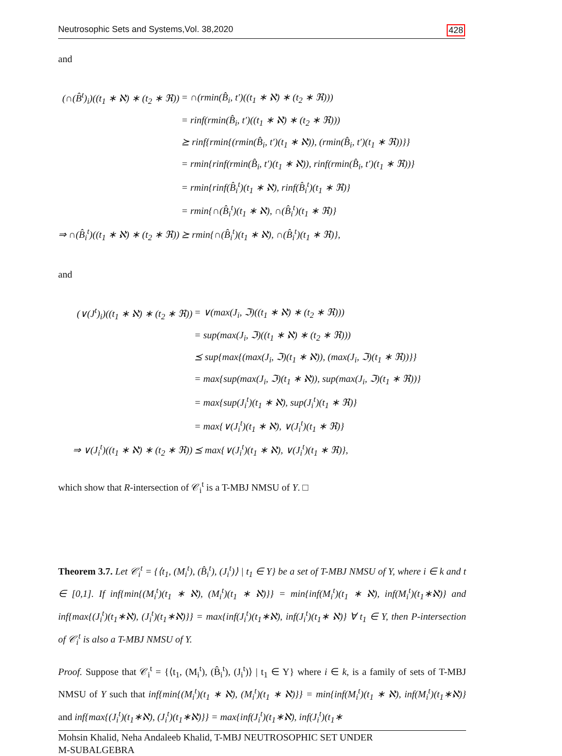Neutrosophic Sets and Systems,Vol. 38,2020 428
and
| (∩(B̂<sup>t</sup>)<sub>i</sub>)((t<sub>1</sub> ∗ ℵ) ∗ (t<sub>2</sub> ∗ ℜ)) | = ∩(rmin(B̂<sub>i</sub>, t′)((t<sub>1</sub> ∗ ℵ) ∗ (t<sub>2</sub> ∗ ℜ))) |
| | = rinf(rmin(B̂<sub>i</sub>, t′)((t<sub>1</sub> ∗ ℵ) ∗ (t<sub>2</sub> ∗ ℜ))) |
| | ⪰ rinf{rmin{(rmin(B̂<sub>i</sub>, t′)(t<sub>1</sub> ∗ ℵ)), (rmin(B̂<sub>i</sub>, t′)(t<sub>1</sub> ∗ ℜ))}} |
| | = rmin{rinf(rmin(B̂<sub>i</sub>, t′)(t<sub>1</sub> ∗ ℵ)), rinf(rmin(B̂<sub>i</sub>, t′)(t<sub>1</sub> ∗ ℜ))} |
| | = rmin{rinf(B̂<sub>i</sub><sup>t</sup>)(t<sub>1</sub> ∗ ℵ), rinf(B̂<sub>i</sub><sup>t</sup>)(t<sub>1</sub> ∗ ℜ)} |
| | = rmin{∩(B̂<sub>i</sub><sup>t</sup>)(t<sub>1</sub> ∗ ℵ), ∩(B̂<sub>i</sub><sup>t</sup>)(t<sub>1</sub> ∗ ℜ)} |
| ⇒ ∩(B̂<sub>i</sub><sup>t</sup>)((t<sub>1</sub> ∗ ℵ) ∗ (t<sub>2</sub> ∗ ℜ)) | ⪰ rmin{∩(B̂<sub>i</sub><sup>t</sup>)(t<sub>1</sub> ∗ ℵ), ∩(B̂<sub>i</sub><sup>t</sup>)(t<sub>1</sub> ∗ ℜ)}, |
and
| (∨(J<sup>t</sup>)<sub>i</sub>)((t<sub>1</sub> ∗ ℵ) ∗ (t<sub>2</sub> ∗ ℜ)) | = ∨(max(J<sub>i</sub>, ℑ)((t<sub>1</sub> ∗ ℵ) ∗ (t<sub>2</sub> ∗ ℜ))) |
| | = sup(max(J<sub>i</sub>, ℑ)((t<sub>1</sub> ∗ ℵ) ∗ (t<sub>2</sub> ∗ ℜ))) |
| | ⪯ sup{max{(max(J<sub>i</sub>, ℑ)(t<sub>1</sub> ∗ ℵ)), (max(J<sub>i</sub>, ℑ)(t<sub>1</sub> ∗ ℜ))}} |
| | = max{sup(max(J<sub>i</sub>, ℑ)(t<sub>1</sub> ∗ ℵ)), sup(max(J<sub>i</sub>, ℑ)(t<sub>1</sub> ∗ ℜ))} |
| | = max{sup(J<sub>i</sub><sup>t</sup>)(t<sub>1</sub> ∗ ℵ), sup(J<sub>i</sub><sup>t</sup>)(t<sub>1</sub> ∗ ℜ)} |
| | = max{∨(J<sub>i</sub><sup>t</sup>)(t<sub>1</sub> ∗ ℵ), ∨(J<sub>i</sub><sup>t</sup>)(t<sub>1</sub> ∗ ℜ)} |
| ⇒ ∨(J<sub>i</sub><sup>t</sup>)((t<sub>1</sub> ∗ ℵ) ∗ (t<sub>2</sub> ∗ ℜ)) | ⪯ max{∨(J<sub>i</sub><sup>t</sup>)(t<sub>1</sub> ∗ ℵ), ∨(J<sub>i</sub><sup>t</sup>)(t<sub>1</sub> ∗ ℜ)}, |
which show that R-intersection of 𝒞<sub>i</sub><sup>t</sup> is a T-MBJ NMSU of Y. □
Theorem 3.7. Let 𝒞<sub>i</sub><sup>t</sup> = {⟨t<sub>1</sub>, (M<sub>i</sub><sup>t</sup>), (B̂<sub>i</sub><sup>t</sup>), (J<sub>i</sub><sup>t</sup>)⟩ | t<sub>1</sub> ∈ Y} be a set of T-MBJ NMSU of Y, where i ∈ k and t ∈ [0,1]. If inf{min{(M<sub>i</sub><sup>t</sup>)(t<sub>1</sub> ∗ ℵ), (M<sub>i</sub><sup>t</sup>)(t<sub>1</sub> ∗ ℵ)}} = min{inf(M<sub>i</sub><sup>t</sup>)(t<sub>1</sub> ∗ ℵ), inf(M<sub>i</sub><sup>t</sup>)(t<sub>1</sub>∗ℵ)} and inf{max{(J<sub>i</sub><sup>t</sup>)(t<sub>1</sub>∗ℵ), (J<sub>i</sub><sup>t</sup>)(t<sub>1</sub>∗ℵ)}} = max{inf(J<sub>i</sub><sup>t</sup>)(t<sub>1</sub>∗ℵ), inf(J<sub>i</sub><sup>t</sup>)(t<sub>1</sub>∗ ℵ)} ∀ t<sub>1</sub> ∈ Y, then P-intersection of 𝒞<sub>i</sub><sup>t</sup> is also a T-MBJ NMSU of Y.
Proof. Suppose that 𝒞<sub>i</sub><sup>t</sup> = {⟨t<sub>1</sub>, (M<sub>i</sub><sup>t</sup>), (B̂<sub>i</sub><sup>t</sup>), (J<sub>i</sub><sup>t</sup>)⟩ | t<sub>1</sub> ∈ Y} where i ∈ k, is a family of sets of T-MBJ NMSU of Y such that inf{min{(M<sub>i</sub><sup>t</sup>)(t<sub>1</sub> ∗ ℵ), (M<sub>i</sub><sup>t</sup>)(t<sub>1</sub> ∗ ℵ)}} = min{inf(M<sub>i</sub><sup>t</sup>)(t<sub>1</sub> ∗ ℵ), inf(M<sub>i</sub><sup>t</sup>)(t<sub>1</sub>∗ℵ)} and inf{max{(J<sub>i</sub><sup>t</sup>)(t<sub>1</sub>∗ℵ), (J<sub>i</sub><sup>t</sup>)(t<sub>1</sub>∗ℵ)}} = max{inf(J<sub>i</sub><sup>t</sup>)(t<sub>1</sub>∗ℵ), inf(J<sub>i</sub><sup>t</sup>)(t<sub>1</sub>∗
Mohsin Khalid, Neha Andaleeb Khalid, T-MBJ NEUTROSOPHIC SET UNDER
M-SUBALGEBRA